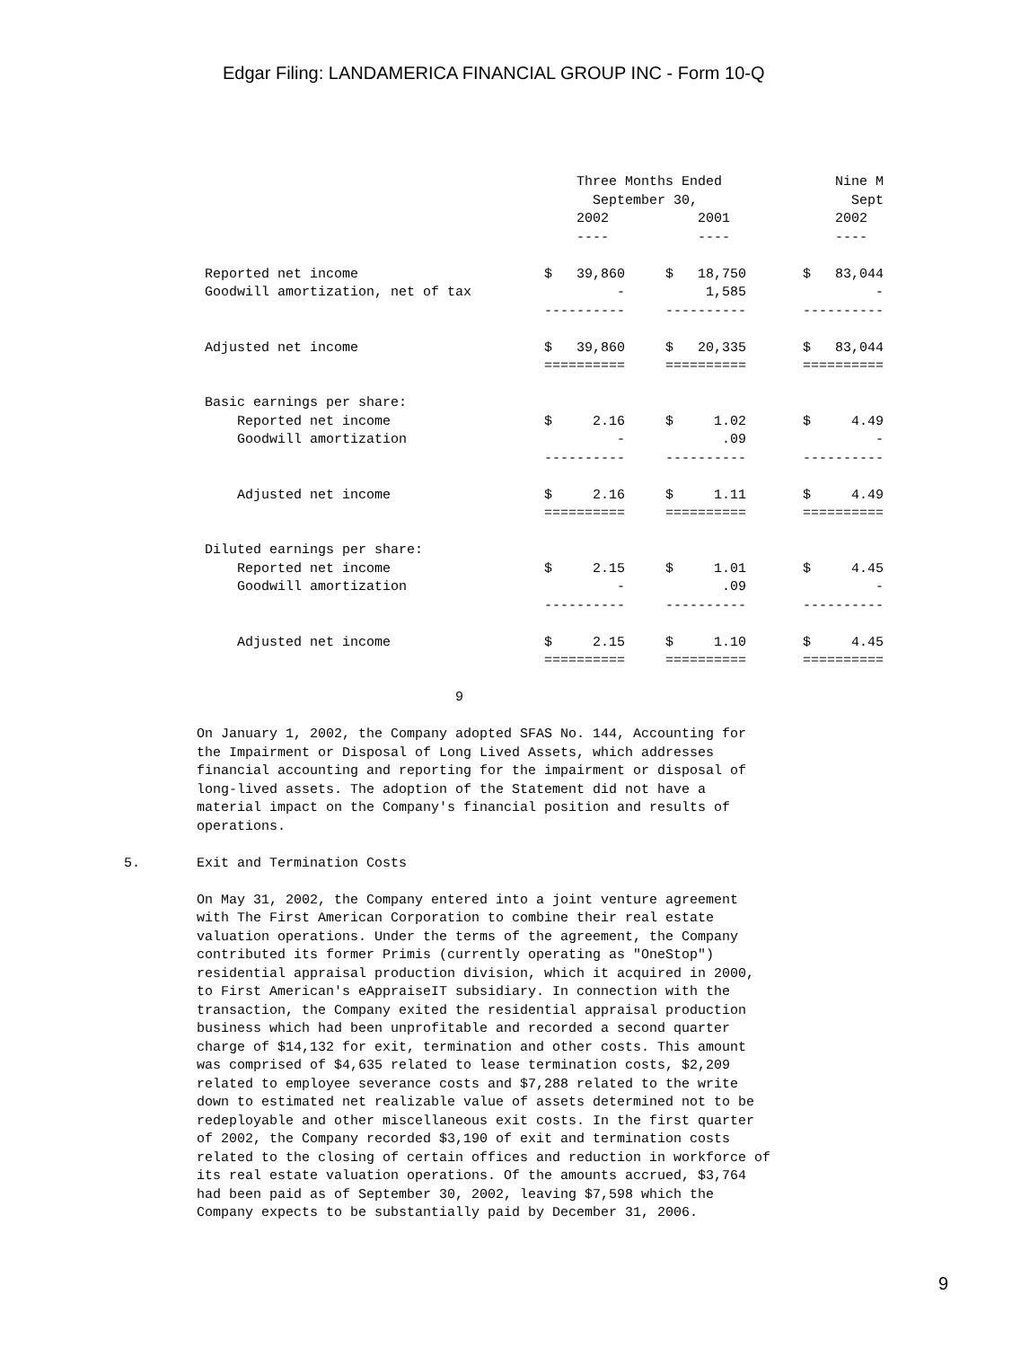Edgar Filing: LANDAMERICA FINANCIAL GROUP INC - Form 10-Q
                                              Three Months Ended              Nine M
                                                September 30,                   Sept
                                              2002           2001             2002
                                              ----           ----             ----

Reported net income                       $   39,860     $   18,750       $   83,044
Goodwill amortization, net of tax                  -          1,585                -
                                          ----------     ----------       ----------

Adjusted net income                       $   39,860     $   20,335       $   83,044
                                          ==========     ==========       ==========

Basic earnings per share:
    Reported net income                   $     2.16     $     1.02       $     4.49
    Goodwill amortization                          -            .09                -
                                          ----------     ----------       ----------

    Adjusted net income                   $     2.16     $     1.11       $     4.49
                                          ==========     ==========       ==========

Diluted earnings per share:
    Reported net income                   $     2.15     $     1.01       $     4.45
    Goodwill amortization                          -            .09                -
                                          ----------     ----------       ----------

    Adjusted net income                   $     2.15     $     1.10       $     4.45
                                          ==========     ==========       ==========

                               9
         On January 1, 2002, the Company adopted SFAS No. 144, Accounting for
         the Impairment or Disposal of Long Lived Assets, which addresses
         financial accounting and reporting for the impairment or disposal of
         long-lived assets. The adoption of the Statement did not have a
         material impact on the Company's financial position and results of
         operations.

5.       Exit and Termination Costs

         On May 31, 2002, the Company entered into a joint venture agreement
         with The First American Corporation to combine their real estate
         valuation operations. Under the terms of the agreement, the Company
         contributed its former Primis (currently operating as "OneStop")
         residential appraisal production division, which it acquired in 2000,
         to First American's eAppraiseIT subsidiary. In connection with the
         transaction, the Company exited the residential appraisal production
         business which had been unprofitable and recorded a second quarter
         charge of $14,132 for exit, termination and other costs. This amount
         was comprised of $4,635 related to lease termination costs, $2,209
         related to employee severance costs and $7,288 related to the write
         down to estimated net realizable value of assets determined not to be
         redeployable and other miscellaneous exit costs. In the first quarter
         of 2002, the Company recorded $3,190 of exit and termination costs
         related to the closing of certain offices and reduction in workforce of
         its real estate valuation operations. Of the amounts accrued, $3,764
         had been paid as of September 30, 2002, leaving $7,598 which the
         Company expects to be substantially paid by December 31, 2006.
9